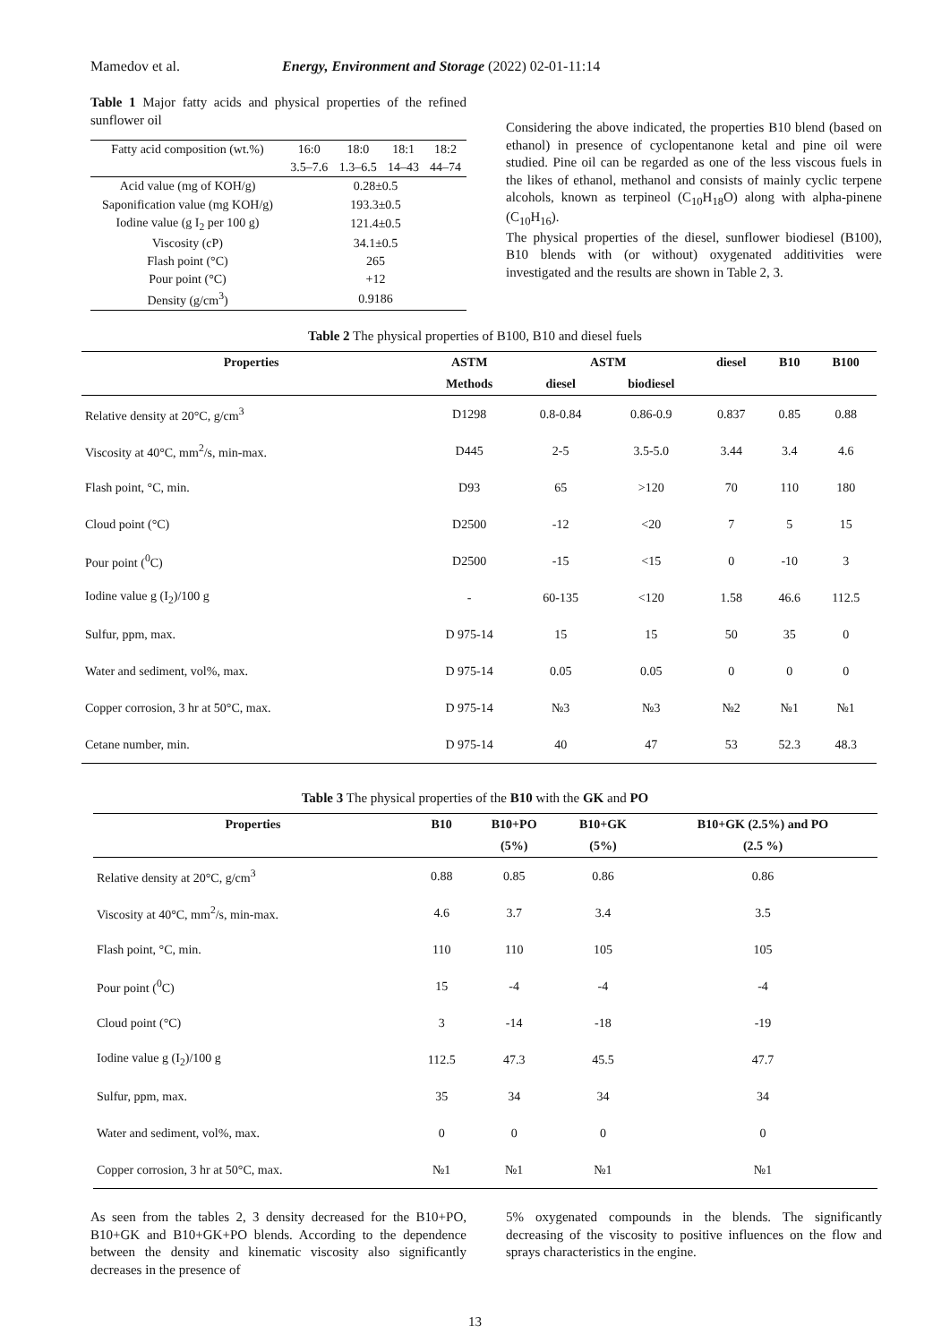Mamedov et al. Energy, Environment and Storage (2022) 02-01-11:14
Table 1 Major fatty acids and physical properties of the refined sunflower oil
| Fatty acid composition (wt.%) | 16:0 | 18:0 | 18:1 | 18:2 |
| | 3.5–7.6 | 1.3–6.5 | 14–43 | 44–74 |
| Acid value (mg of KOH/g) | 0.28±0.5 | | | |
| Saponification value (mg KOH/g) | 193.3±0.5 | | | |
| Iodine value (g I<sub>2</sub> per 100 g) | 121.4±0.5 | | | |
| Viscosity (cP) | 34.1±0.5 | | | |
| Flash point (°C) | 265 | | | |
| Pour point (°C) | +12 | | | |
| Density (g/cm<sup>3</sup>) | 0.9186 | | | |
Considering the above indicated, the properties B10 blend (based on ethanol) in presence of cyclopentanone ketal and pine oil were studied. Pine oil can be regarded as one of the less viscous fuels in the likes of ethanol, methanol and consists of mainly cyclic terpene alcohols, known as terpineol (C<sub>10</sub>H<sub>18</sub>O) along with alpha-pinene (C<sub>10</sub>H<sub>16</sub>).
The physical properties of the diesel, sunflower biodiesel (B100), B10 blends with (or without) oxygenated additivities were investigated and the results are shown in Table 2, 3.
Table 2 The physical properties of B100, B10 and diesel fuels
| Properties | ASTM | ASTM | | diesel | B10 | B100 |
| --- | --- | --- | --- | --- | --- | --- |
| | Methods | diesel | biodiesel | | | |
| Relative density at 20°C, g/cm<sup>3</sup> | D1298 | 0.8-0.84 | 0.86-0.9 | 0.837 | 0.85 | 0.88 |
| Viscosity at 40°C, mm<sup>2</sup>/s, min-max. | D445 | 2-5 | 3.5-5.0 | 3.44 | 3.4 | 4.6 |
| Flash point, °C, min. | D93 | 65 | >120 | 70 | 110 | 180 |
| Cloud point (°C) | D2500 | -12 | <20 | 7 | 5 | 15 |
| Pour point (<sup>0</sup>C) | D2500 | -15 | <15 | 0 | -10 | 3 |
| Iodine value g (I<sub>2</sub>)/100 g | - | 60-135 | <120 | 1.58 | 46.6 | 112.5 |
| Sulfur, ppm, max. | D 975-14 | 15 | 15 | 50 | 35 | 0 |
| Water and sediment, vol%, max. | D 975-14 | 0.05 | 0.05 | 0 | 0 | 0 |
| Copper corrosion, 3 hr at 50°C, max. | D 975-14 | №3 | №3 | №2 | №1 | №1 |
| Cetane number, min. | D 975-14 | 40 | 47 | 53 | 52.3 | 48.3 |
Table 3 The physical properties of the B10 with the GK and PO
| Properties | B10 | B10+PO | B10+GK | B10+GK (2.5%) and PO |
| --- | --- | --- | --- | --- |
| | | (5%) | (5%) | (2.5 %) |
| Relative density at 20°C, g/cm<sup>3</sup> | 0.88 | 0.85 | 0.86 | 0.86 |
| Viscosity at 40°C, mm<sup>2</sup>/s, min-max. | 4.6 | 3.7 | 3.4 | 3.5 |
| Flash point, °C, min. | 110 | 110 | 105 | 105 |
| Pour point (<sup>0</sup>C) | 15 | -4 | -4 | -4 |
| Cloud point (°C) | 3 | -14 | -18 | -19 |
| Iodine value g (I<sub>2</sub>)/100 g | 112.5 | 47.3 | 45.5 | 47.7 |
| Sulfur, ppm, max. | 35 | 34 | 34 | 34 |
| Water and sediment, vol%, max. | 0 | 0 | 0 | 0 |
| Copper corrosion, 3 hr at 50°C, max. | №1 | №1 | №1 | №1 |
As seen from the tables 2, 3 density decreased for the B10+PO, B10+GK and B10+GK+PO blends. According to the dependence between the density and kinematic viscosity also significantly decreases in the presence of
5% oxygenated compounds in the blends. The significantly decreasing of the viscosity to positive influences on the flow and sprays characteristics in the engine.
13